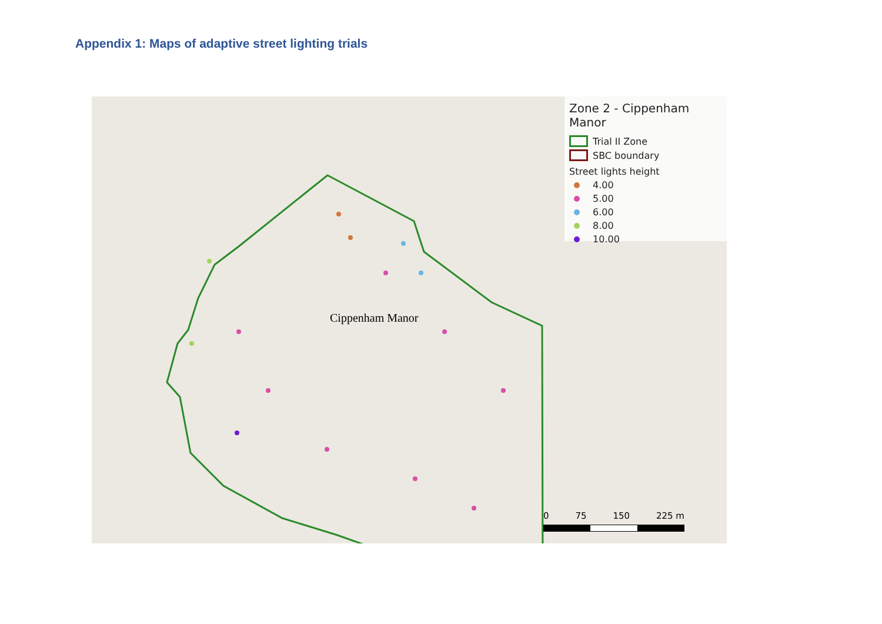Appendix 1: Maps of adaptive street lighting trials
Cippenham Manor
Zone 2 - Cippenham Manor
Trial II Zone
SBC boundary
Street lights height
4.00
5.00
6.00
8.00
10.00
0 75 150 225 m